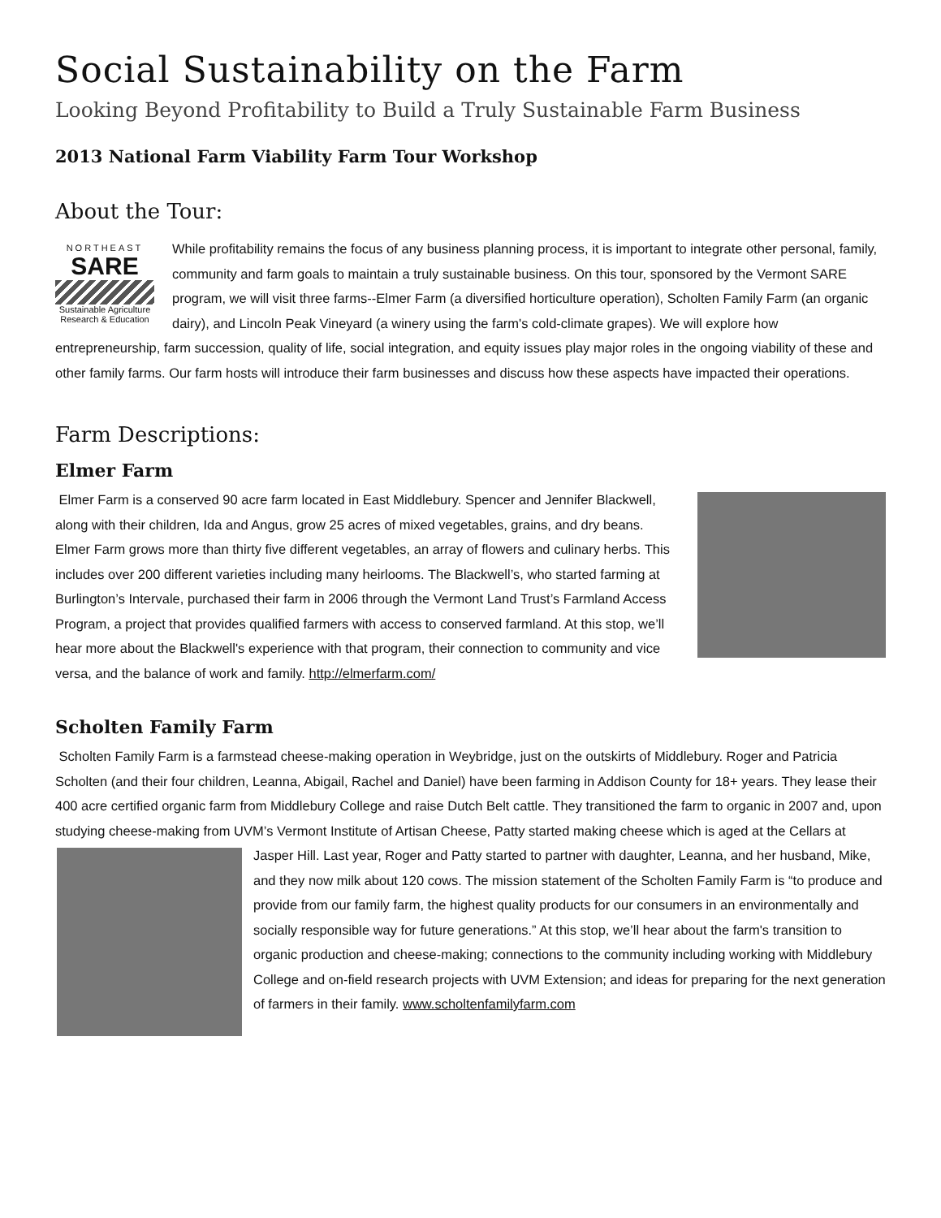Social Sustainability on the Farm
Looking Beyond Profitability to Build a Truly Sustainable Farm Business
2013 National Farm Viability Farm Tour Workshop
About the Tour:
NORTHEAST
SARE
Sustainable Agriculture Research & Education
While profitability remains the focus of any business planning process, it is important to integrate other personal, family, community and farm goals to maintain a truly sustainable business. On this tour, sponsored by the Vermont SARE program, we will visit three farms--Elmer Farm (a diversified horticulture operation), Scholten Family Farm (an organic dairy), and Lincoln Peak Vineyard (a winery using the farm's cold-climate grapes). We will explore how entrepreneurship, farm succession, quality of life, social integration, and equity issues play major roles in the ongoing viability of these and other family farms. Our farm hosts will introduce their farm businesses and discuss how these aspects have impacted their operations.
Farm Descriptions:
Elmer Farm
Elmer Farm is a conserved 90 acre farm located in East Middlebury. Spencer and Jennifer Blackwell, along with their children, Ida and Angus, grow 25 acres of mixed vegetables, grains, and dry beans. Elmer Farm grows more than thirty five different vegetables, an array of flowers and culinary herbs. This includes over 200 different varieties including many heirlooms. The Blackwell’s, who started farming at Burlington’s Intervale, purchased their farm in 2006 through the Vermont Land Trust’s Farmland Access Program, a project that provides qualified farmers with access to conserved farmland. At this stop, we’ll hear more about the Blackwell's experience with that program, their connection to community and vice versa, and the balance of work and family. http://elmerfarm.com/
Scholten Family Farm
Scholten Family Farm is a farmstead cheese-making operation in Weybridge, just on the outskirts of Middlebury. Roger and Patricia Scholten (and their four children, Leanna, Abigail, Rachel and Daniel) have been farming in Addison County for 18+ years. They lease their 400 acre certified organic farm from Middlebury College and raise Dutch Belt cattle. They transitioned the farm to organic in 2007 and, upon studying cheese-making from UVM’s Vermont Institute of Artisan Cheese, Patty started making cheese which is aged at the Cellars at Jasper Hill. Last year, Roger and Patty started to partner with daughter, Leanna, and her husband, Mike, and they now milk about 120 cows. The mission statement of the Scholten Family Farm is “to produce and provide from our family farm, the highest quality products for our consumers in an environmentally and socially responsible way for future generations.” At this stop, we’ll hear about the farm's transition to organic production and cheese-making; connections to the community including working with Middlebury College and on-field research projects with UVM Extension; and ideas for preparing for the next generation of farmers in their family. www.scholtenfamilyfarm.com